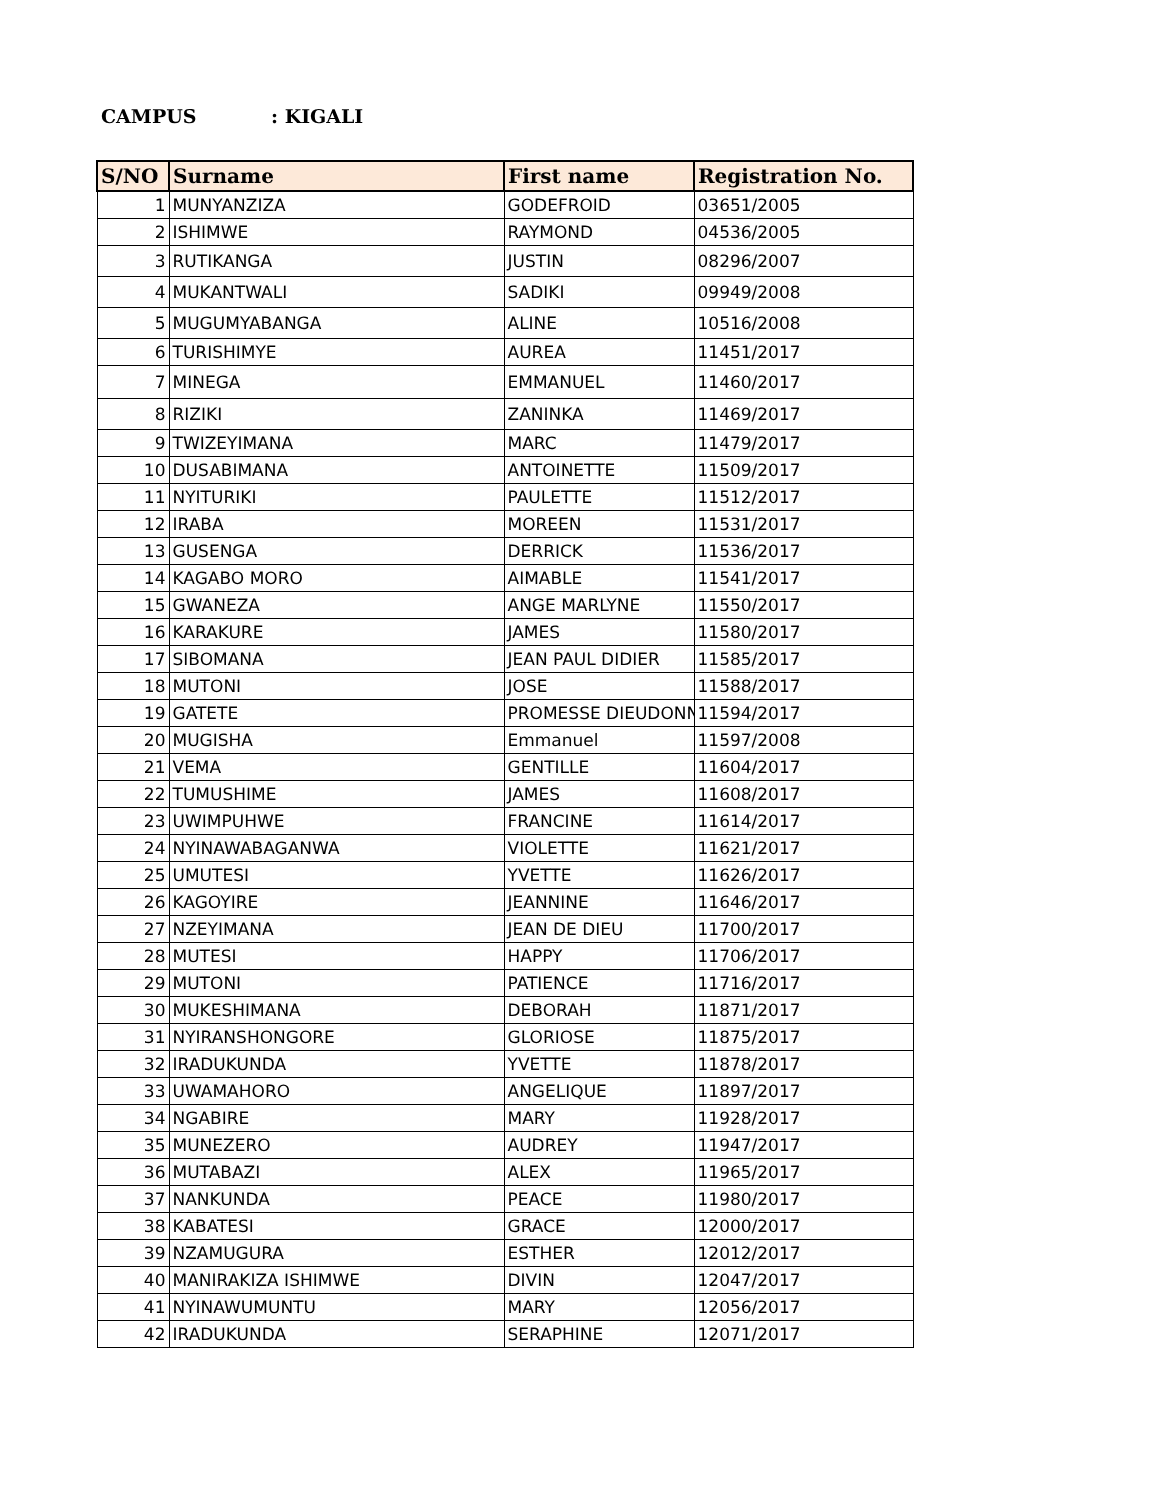CAMPUS: KIGALI
| S/NO | Surname | First name | Registration No. |
| --- | --- | --- | --- |
| 1 | MUNYANZIZA | GODEFROID | 03651/2005 |
| 2 | ISHIMWE | RAYMOND | 04536/2005 |
| 3 | RUTIKANGA | JUSTIN | 08296/2007 |
| 4 | MUKANTWALI | SADIKI | 09949/2008 |
| 5 | MUGUMYABANGA | ALINE | 10516/2008 |
| 6 | TURISHIMYE | AUREA | 11451/2017 |
| 7 | MINEGA | EMMANUEL | 11460/2017 |
| 8 | RIZIKI | ZANINKA | 11469/2017 |
| 9 | TWIZEYIMANA | MARC | 11479/2017 |
| 10 | DUSABIMANA | ANTOINETTE | 11509/2017 |
| 11 | NYITURIKI | PAULETTE | 11512/2017 |
| 12 | IRABA | MOREEN | 11531/2017 |
| 13 | GUSENGA | DERRICK | 11536/2017 |
| 14 | KAGABO MORO | AIMABLE | 11541/2017 |
| 15 | GWANEZA | ANGE MARLYNE | 11550/2017 |
| 16 | KARAKURE | JAMES | 11580/2017 |
| 17 | SIBOMANA | JEAN PAUL DIDIER | 11585/2017 |
| 18 | MUTONI | JOSE | 11588/2017 |
| 19 | GATETE | PROMESSE DIEUDONN | 11594/2017 |
| 20 | MUGISHA | Emmanuel | 11597/2008 |
| 21 | VEMA | GENTILLE | 11604/2017 |
| 22 | TUMUSHIME | JAMES | 11608/2017 |
| 23 | UWIMPUHWE | FRANCINE | 11614/2017 |
| 24 | NYINAWABAGANWA | VIOLETTE | 11621/2017 |
| 25 | UMUTESI | YVETTE | 11626/2017 |
| 26 | KAGOYIRE | JEANNINE | 11646/2017 |
| 27 | NZEYIMANA | JEAN DE DIEU | 11700/2017 |
| 28 | MUTESI | HAPPY | 11706/2017 |
| 29 | MUTONI | PATIENCE | 11716/2017 |
| 30 | MUKESHIMANA | DEBORAH | 11871/2017 |
| 31 | NYIRANSHONGORE | GLORIOSE | 11875/2017 |
| 32 | IRADUKUNDA | YVETTE | 11878/2017 |
| 33 | UWAMAHORO | ANGELIQUE | 11897/2017 |
| 34 | NGABIRE | MARY | 11928/2017 |
| 35 | MUNEZERO | AUDREY | 11947/2017 |
| 36 | MUTABAZI | ALEX | 11965/2017 |
| 37 | NANKUNDA | PEACE | 11980/2017 |
| 38 | KABATESI | GRACE | 12000/2017 |
| 39 | NZAMUGURA | ESTHER | 12012/2017 |
| 40 | MANIRAKIZA ISHIMWE | DIVIN | 12047/2017 |
| 41 | NYINAWUMUNTU | MARY | 12056/2017 |
| 42 | IRADUKUNDA | SERAPHINE | 12071/2017 |